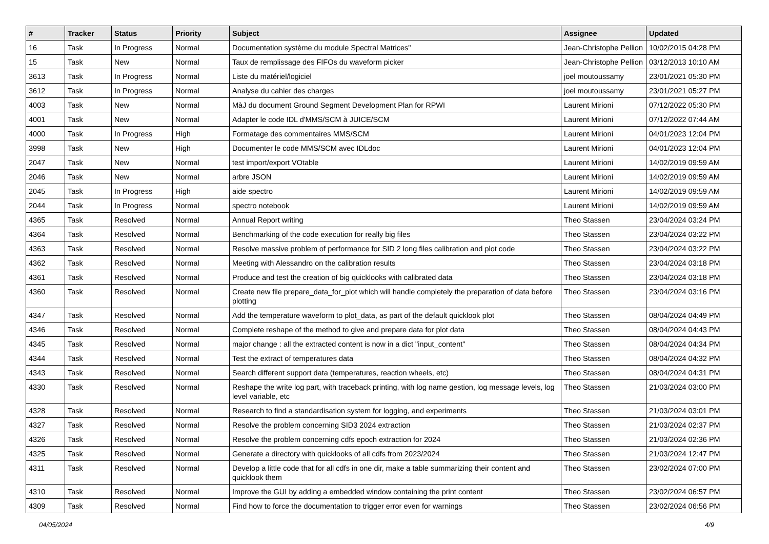| # | Tracker | Status | Priority | Subject | Assignee | Updated |
| --- | --- | --- | --- | --- | --- | --- |
| 16 | Task | In Progress | Normal | Documentation système du module Spectral Matrices" | Jean-Christophe Pellion | 10/02/2015 04:28 PM |
| 15 | Task | New | Normal | Taux de remplissage des FIFOs du waveform picker | Jean-Christophe Pellion | 03/12/2013 10:10 AM |
| 3613 | Task | In Progress | Normal | Liste du matériel/logiciel | joel moutoussamy | 23/01/2021 05:30 PM |
| 3612 | Task | In Progress | Normal | Analyse du cahier des charges | joel moutoussamy | 23/01/2021 05:27 PM |
| 4003 | Task | New | Normal | MàJ du document Ground Segment Development Plan for RPWI | Laurent Mirioni | 07/12/2022 05:30 PM |
| 4001 | Task | New | Normal | Adapter le code IDL d'MMS/SCM à JUICE/SCM | Laurent Mirioni | 07/12/2022 07:44 AM |
| 4000 | Task | In Progress | High | Formatage des commentaires MMS/SCM | Laurent Mirioni | 04/01/2023 12:04 PM |
| 3998 | Task | New | High | Documenter le code MMS/SCM avec IDLdoc | Laurent Mirioni | 04/01/2023 12:04 PM |
| 2047 | Task | New | Normal | test import/export VOtable | Laurent Mirioni | 14/02/2019 09:59 AM |
| 2046 | Task | New | Normal | arbre JSON | Laurent Mirioni | 14/02/2019 09:59 AM |
| 2045 | Task | In Progress | High | aide spectro | Laurent Mirioni | 14/02/2019 09:59 AM |
| 2044 | Task | In Progress | Normal | spectro notebook | Laurent Mirioni | 14/02/2019 09:59 AM |
| 4365 | Task | Resolved | Normal | Annual Report writing | Theo Stassen | 23/04/2024 03:24 PM |
| 4364 | Task | Resolved | Normal | Benchmarking of the code execution for really big files | Theo Stassen | 23/04/2024 03:22 PM |
| 4363 | Task | Resolved | Normal | Resolve massive problem of performance for SID 2 long files calibration and plot code | Theo Stassen | 23/04/2024 03:22 PM |
| 4362 | Task | Resolved | Normal | Meeting with Alessandro on the calibration results | Theo Stassen | 23/04/2024 03:18 PM |
| 4361 | Task | Resolved | Normal | Produce and test the creation of big quicklooks with calibrated data | Theo Stassen | 23/04/2024 03:18 PM |
| 4360 | Task | Resolved | Normal | Create new file prepare_data_for_plot which will handle completely the preparation of data before plotting | Theo Stassen | 23/04/2024 03:16 PM |
| 4347 | Task | Resolved | Normal | Add the temperature waveform to plot_data, as part of the default quicklook plot | Theo Stassen | 08/04/2024 04:49 PM |
| 4346 | Task | Resolved | Normal | Complete reshape of the method to give and prepare data for plot data | Theo Stassen | 08/04/2024 04:43 PM |
| 4345 | Task | Resolved | Normal | major change : all the extracted content is now in a dict "input_content" | Theo Stassen | 08/04/2024 04:34 PM |
| 4344 | Task | Resolved | Normal | Test the extract of temperatures data | Theo Stassen | 08/04/2024 04:32 PM |
| 4343 | Task | Resolved | Normal | Search different support data (temperatures, reaction wheels, etc) | Theo Stassen | 08/04/2024 04:31 PM |
| 4330 | Task | Resolved | Normal | Reshape the write log part, with traceback printing, with log name gestion, log message levels, log level variable, etc | Theo Stassen | 21/03/2024 03:00 PM |
| 4328 | Task | Resolved | Normal | Research to find a standardisation system for logging, and experiments | Theo Stassen | 21/03/2024 03:01 PM |
| 4327 | Task | Resolved | Normal | Resolve the problem concerning SID3 2024 extraction | Theo Stassen | 21/03/2024 02:37 PM |
| 4326 | Task | Resolved | Normal | Resolve the problem concerning cdfs epoch extraction for 2024 | Theo Stassen | 21/03/2024 02:36 PM |
| 4325 | Task | Resolved | Normal | Generate a directory with quicklooks of all cdfs from 2023/2024 | Theo Stassen | 21/03/2024 12:47 PM |
| 4311 | Task | Resolved | Normal | Develop a little code that for all cdfs in one dir, make a table summarizing their content and quicklook them | Theo Stassen | 23/02/2024 07:00 PM |
| 4310 | Task | Resolved | Normal | Improve the GUI by adding a embedded window containing the print content | Theo Stassen | 23/02/2024 06:57 PM |
| 4309 | Task | Resolved | Normal | Find how to force the documentation to trigger error even for warnings | Theo Stassen | 23/02/2024 06:56 PM |
04/05/2024 4/9